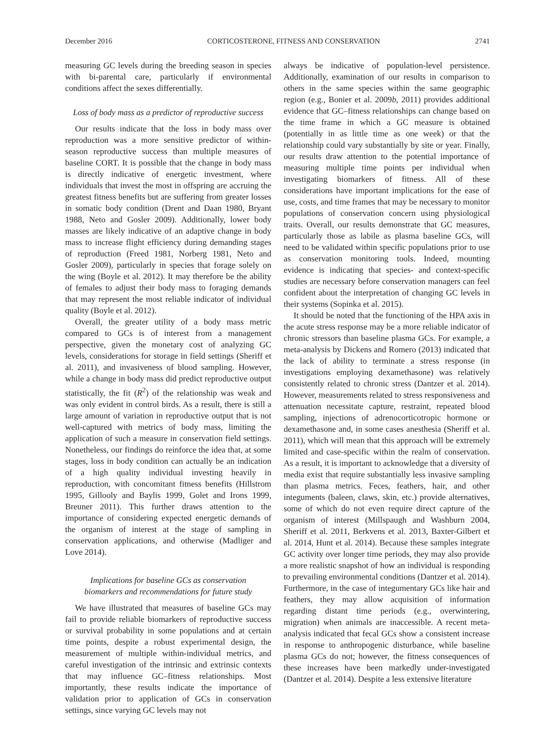December 2016 CORTICOSTERONE, FITNESS AND CONSERVATION 2741
measuring GC levels during the breeding season in species with bi-parental care, particularly if environmental conditions affect the sexes differentially.
Loss of body mass as a predictor of reproductive success
Our results indicate that the loss in body mass over reproduction was a more sensitive predictor of within-season reproductive success than multiple measures of baseline CORT. It is possible that the change in body mass is directly indicative of energetic investment, where individuals that invest the most in offspring are accruing the greatest fitness benefits but are suffering from greater losses in somatic body condition (Drent and Daan 1980, Bryant 1988, Neto and Gosler 2009). Additionally, lower body masses are likely indicative of an adaptive change in body mass to increase flight efficiency during demanding stages of reproduction (Freed 1981, Norberg 1981, Neto and Gosler 2009), particularly in species that forage solely on the wing (Boyle et al. 2012). It may therefore be the ability of females to adjust their body mass to foraging demands that may represent the most reliable indicator of individual quality (Boyle et al. 2012).
Overall, the greater utility of a body mass metric compared to GCs is of interest from a management perspective, given the monetary cost of analyzing GC levels, considerations for storage in field settings (Sheriff et al. 2011), and invasiveness of blood sampling. However, while a change in body mass did predict reproductive output statistically, the fit (R<sup>2</sup>) of the relationship was weak and was only evident in control birds. As a result, there is still a large amount of variation in reproductive output that is not well-captured with metrics of body mass, limiting the application of such a measure in conservation field settings. Nonetheless, our findings do reinforce the idea that, at some stages, loss in body condition can actually be an indication of a high quality individual investing heavily in reproduction, with concomitant fitness benefits (Hillstrom 1995, Gillooly and Baylis 1999, Golet and Irons 1999, Breuner 2011). This further draws attention to the importance of considering expected energetic demands of the organism of interest at the stage of sampling in conservation applications, and otherwise (Madliger and Love 2014).
Implications for baseline GCs as conservation
biomarkers and recommendations for future study
We have illustrated that measures of baseline GCs may fail to provide reliable biomarkers of reproductive success or survival probability in some populations and at certain time points, despite a robust experimental design, the measurement of multiple within-individual metrics, and careful investigation of the intrinsic and extrinsic contexts that may influence GC–fitness relationships. Most importantly, these results indicate the importance of validation prior to application of GCs in conservation settings, since varying GC levels may not
always be indicative of population-level persistence. Additionally, examination of our results in comparison to others in the same species within the same geographic region (e.g., Bonier et al. 2009b, 2011) provides additional evidence that GC–fitness relationships can change based on the time frame in which a GC measure is obtained (potentially in as little time as one week) or that the relationship could vary substantially by site or year. Finally, our results draw attention to the potential importance of measuring multiple time points per individual when investigating biomarkers of fitness. All of these considerations have important implications for the ease of use, costs, and time frames that may be necessary to monitor populations of conservation concern using physiological traits. Overall, our results demonstrate that GC measures, particularly those as labile as plasma baseline GCs, will need to be validated within specific populations prior to use as conservation monitoring tools. Indeed, mounting evidence is indicating that species- and context-specific studies are necessary before conservation managers can feel confident about the interpretation of changing GC levels in their systems (Sopinka et al. 2015).
It should be noted that the functioning of the HPA axis in the acute stress response may be a more reliable indicator of chronic stressors than baseline plasma GCs. For example, a meta-analysis by Dickens and Romero (2013) indicated that the lack of ability to terminate a stress response (in investigations employing dexamethasone) was relatively consistently related to chronic stress (Dantzer et al. 2014). However, measurements related to stress responsiveness and attenuation necessitate capture, restraint, repeated blood sampling, injections of adrenocorticotropic hormone or dexamethasone and, in some cases anesthesia (Sheriff et al. 2011), which will mean that this approach will be extremely limited and case-specific within the realm of conservation. As a result, it is important to acknowledge that a diversity of media exist that require substantially less invasive sampling than plasma metrics. Feces, feathers, hair, and other integuments (baleen, claws, skin, etc.) provide alternatives, some of which do not even require direct capture of the organism of interest (Millspaugh and Washburn 2004, Sheriff et al. 2011, Berkvens et al. 2013, Baxter-Gilbert et al. 2014, Hunt et al. 2014). Because these samples integrate GC activity over longer time periods, they may also provide a more realistic snapshot of how an individual is responding to prevailing environmental conditions (Dantzer et al. 2014). Furthermore, in the case of integumentary GCs like hair and feathers, they may allow acquisition of information regarding distant time periods (e.g., overwintering, migration) when animals are inaccessible. A recent meta-analysis indicated that fecal GCs show a consistent increase in response to anthropogenic disturbance, while baseline plasma GCs do not; however, the fitness consequences of these increases have been markedly under-investigated (Dantzer et al. 2014). Despite a less extensive literature